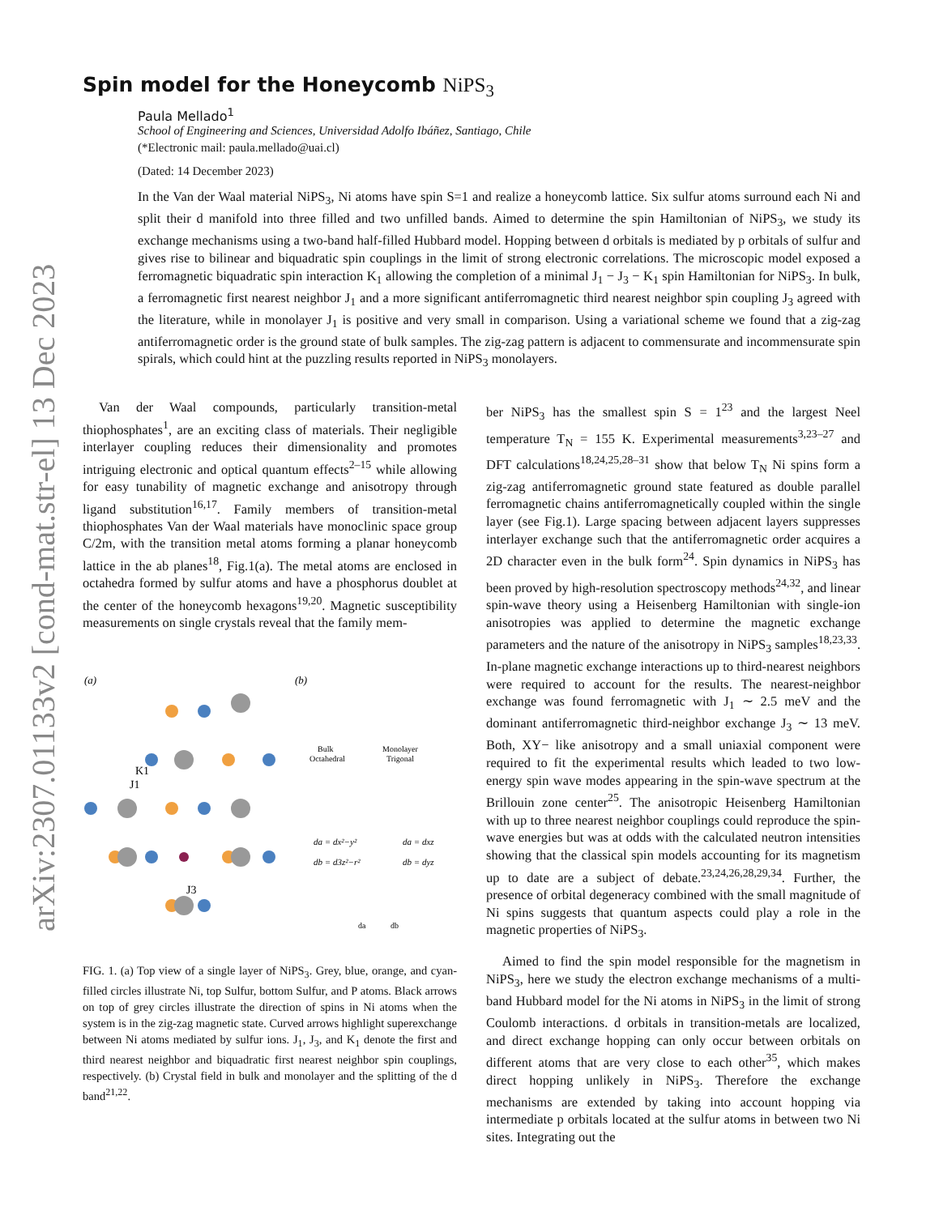arXiv:2307.01133v2 [cond-mat.str-el] 13 Dec 2023
Spin model for the Honeycomb NiPS<sub>3</sub>
Paula Mellado<sup>1</sup>
School of Engineering and Sciences, Universidad Adolfo Ibáñez, Santiago, Chile
(*Electronic mail: paula.mellado@uai.cl)
(Dated: 14 December 2023)
In the Van der Waal material NiPS<sub>3</sub>, Ni atoms have spin S=1 and realize a honeycomb lattice. Six sulfur atoms surround each Ni and split their d manifold into three filled and two unfilled bands. Aimed to determine the spin Hamiltonian of NiPS<sub>3</sub>, we study its exchange mechanisms using a two-band half-filled Hubbard model. Hopping between d orbitals is mediated by p orbitals of sulfur and gives rise to bilinear and biquadratic spin couplings in the limit of strong electronic correlations. The microscopic model exposed a ferromagnetic biquadratic spin interaction K<sub>1</sub> allowing the completion of a minimal J<sub>1</sub> − J<sub>3</sub> − K<sub>1</sub> spin Hamiltonian for NiPS<sub>3</sub>. In bulk, a ferromagnetic first nearest neighbor J<sub>1</sub> and a more significant antiferromagnetic third nearest neighbor spin coupling J<sub>3</sub> agreed with the literature, while in monolayer J<sub>1</sub> is positive and very small in comparison. Using a variational scheme we found that a zig-zag antiferromagnetic order is the ground state of bulk samples. The zig-zag pattern is adjacent to commensurate and incommensurate spin spirals, which could hint at the puzzling results reported in NiPS<sub>3</sub> monolayers.
Van der Waal compounds, particularly transition-metal thiophosphates<sup>1</sup>, are an exciting class of materials. Their negligible interlayer coupling reduces their dimensionality and promotes intriguing electronic and optical quantum effects<sup>2–15</sup> while allowing for easy tunability of magnetic exchange and anisotropy through ligand substitution<sup>16,17</sup>. Family members of transition-metal thiophosphates Van der Waal materials have monoclinic space group C/2m, with the transition metal atoms forming a planar honeycomb lattice in the ab planes<sup>18</sup>, Fig.1(a). The metal atoms are enclosed in octahedra formed by sulfur atoms and have a phosphorus doublet at the center of the honeycomb hexagons<sup>19,20</sup>. Magnetic susceptibility measurements on single crystals reveal that the family mem-
(a)
J1
J3
K1
(b)
Bulk
Octahedral
Monolayer
Trigonal
da = dx²−y²
db = d3z²−r²
da = dxz
db = dyz
da
db
FIG. 1. (a) Top view of a single layer of NiPS<sub>3</sub>. Grey, blue, orange, and cyan-filled circles illustrate Ni, top Sulfur, bottom Sulfur, and P atoms. Black arrows on top of grey circles illustrate the direction of spins in Ni atoms when the system is in the zig-zag magnetic state. Curved arrows highlight superexchange between Ni atoms mediated by sulfur ions. J<sub>1</sub>, J<sub>3</sub>, and K<sub>1</sub> denote the first and third nearest neighbor and biquadratic first nearest neighbor spin couplings, respectively. (b) Crystal field in bulk and monolayer and the splitting of the d band<sup>21,22</sup>.
ber NiPS<sub>3</sub> has the smallest spin S = 1<sup>23</sup> and the largest Neel temperature T<sub>N</sub> = 155 K. Experimental measurements<sup>3,23–27</sup> and DFT calculations<sup>18,24,25,28–31</sup> show that below T<sub>N</sub> Ni spins form a zig-zag antiferromagnetic ground state featured as double parallel ferromagnetic chains antiferromagnetically coupled within the single layer (see Fig.1). Large spacing between adjacent layers suppresses interlayer exchange such that the antiferromagnetic order acquires a 2D character even in the bulk form<sup>24</sup>. Spin dynamics in NiPS<sub>3</sub> has been proved by high-resolution spectroscopy methods<sup>24,32</sup>, and linear spin-wave theory using a Heisenberg Hamiltonian with single-ion anisotropies was applied to determine the magnetic exchange parameters and the nature of the anisotropy in NiPS<sub>3</sub> samples<sup>18,23,33</sup>. In-plane magnetic exchange interactions up to third-nearest neighbors were required to account for the results. The nearest-neighbor exchange was found ferromagnetic with J<sub>1</sub> ∼ 2.5 meV and the dominant antiferromagnetic third-neighbor exchange J<sub>3</sub> ∼ 13 meV. Both, XY− like anisotropy and a small uniaxial component were required to fit the experimental results which leaded to two low-energy spin wave modes appearing in the spin-wave spectrum at the Brillouin zone center<sup>25</sup>. The anisotropic Heisenberg Hamiltonian with up to three nearest neighbor couplings could reproduce the spin-wave energies but was at odds with the calculated neutron intensities showing that the classical spin models accounting for its magnetism up to date are a subject of debate.<sup>23,24,26,28,29,34</sup>. Further, the presence of orbital degeneracy combined with the small magnitude of Ni spins suggests that quantum aspects could play a role in the magnetic properties of NiPS<sub>3</sub>.
Aimed to find the spin model responsible for the magnetism in NiPS<sub>3</sub>, here we study the electron exchange mechanisms of a multi-band Hubbard model for the Ni atoms in NiPS<sub>3</sub> in the limit of strong Coulomb interactions. d orbitals in transition-metals are localized, and direct exchange hopping can only occur between orbitals on different atoms that are very close to each other<sup>35</sup>, which makes direct hopping unlikely in NiPS<sub>3</sub>. Therefore the exchange mechanisms are extended by taking into account hopping via intermediate p orbitals located at the sulfur atoms in between two Ni sites. Integrating out the